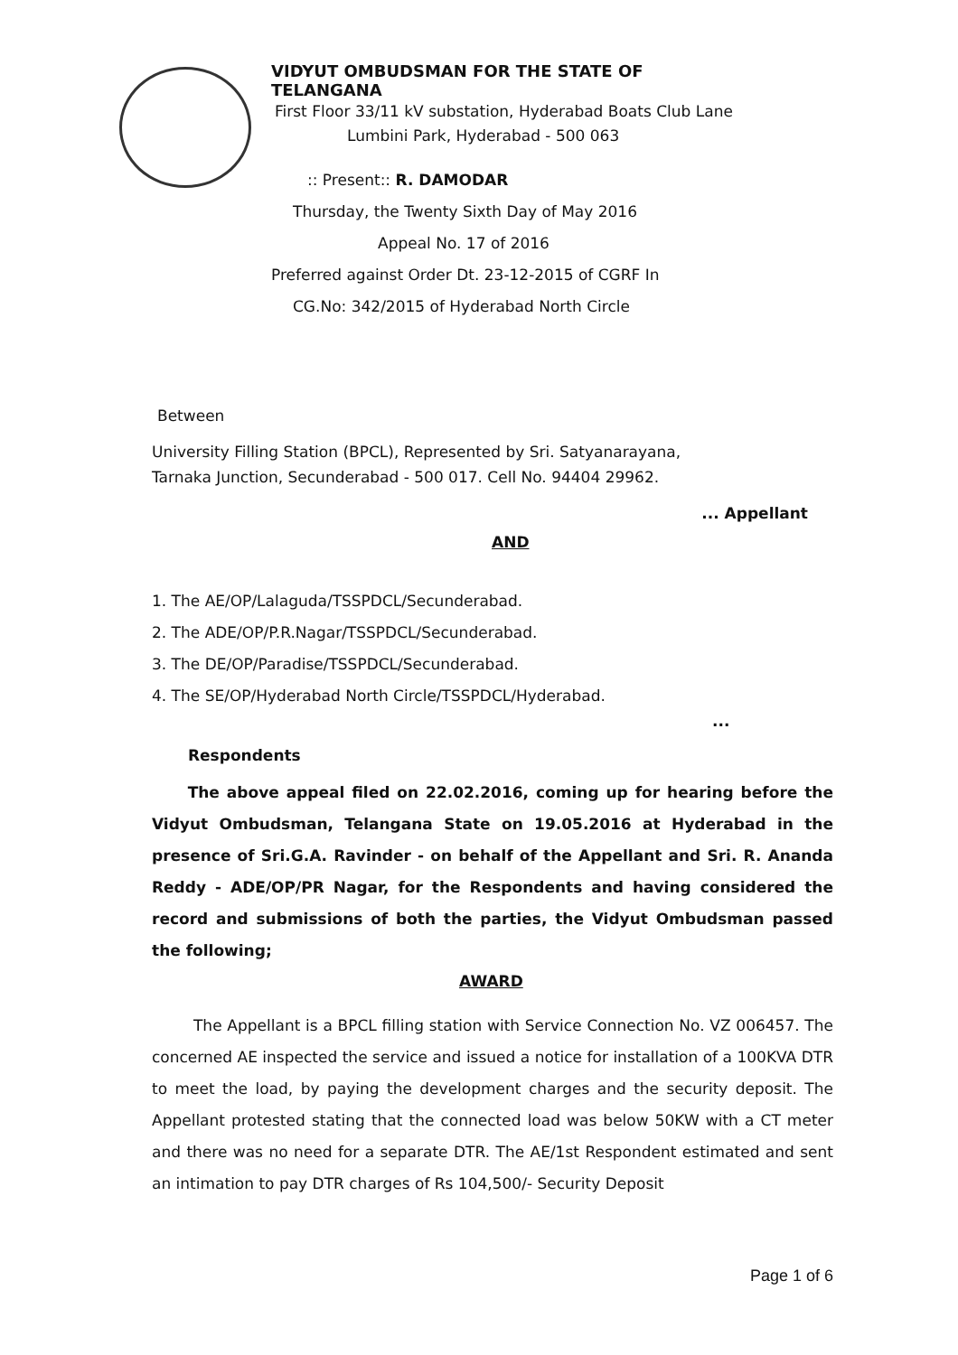VIDYUT OMBUDSMAN FOR THE STATE OF TELANGANA
First Floor 33/11 kV substation, Hyderabad Boats Club Lane
Lumbini Park, Hyderabad - 500 063
:: Present:: R. DAMODAR
Thursday, the Twenty Sixth Day of May 2016
Appeal No. 17 of 2016
Preferred against Order Dt. 23-12-2015 of CGRF In
CG.No: 342/2015 of Hyderabad North Circle
Between
University Filling Station (BPCL), Represented by Sri. Satyanarayana,
Tarnaka Junction, Secunderabad - 500 017. Cell No. 94404 29962.
... Appellant
AND
1. The AE/OP/Lalaguda/TSSPDCL/Secunderabad.
2. The ADE/OP/P.R.Nagar/TSSPDCL/Secunderabad.
3. The DE/OP/Paradise/TSSPDCL/Secunderabad.
4. The SE/OP/Hyderabad North Circle/TSSPDCL/Hyderabad.
...
Respondents
The above appeal filed on 22.02.2016, coming up for hearing before the Vidyut Ombudsman, Telangana State on 19.05.2016 at Hyderabad in the presence of Sri.G.A. Ravinder - on behalf of the Appellant and Sri. R. Ananda Reddy - ADE/OP/PR Nagar, for the Respondents and having considered the record and submissions of both the parties, the Vidyut Ombudsman passed the following;
AWARD
The Appellant is a BPCL filling station with Service Connection No. VZ 006457. The concerned AE inspected the service and issued a notice for installation of a 100KVA DTR to meet the load, by paying the development charges and the security deposit. The Appellant protested stating that the connected load was below 50KW with a CT meter and there was no need for a separate DTR. The AE/1st Respondent estimated and sent an intimation to pay DTR charges of Rs 104,500/- Security Deposit
Page 1 of 6